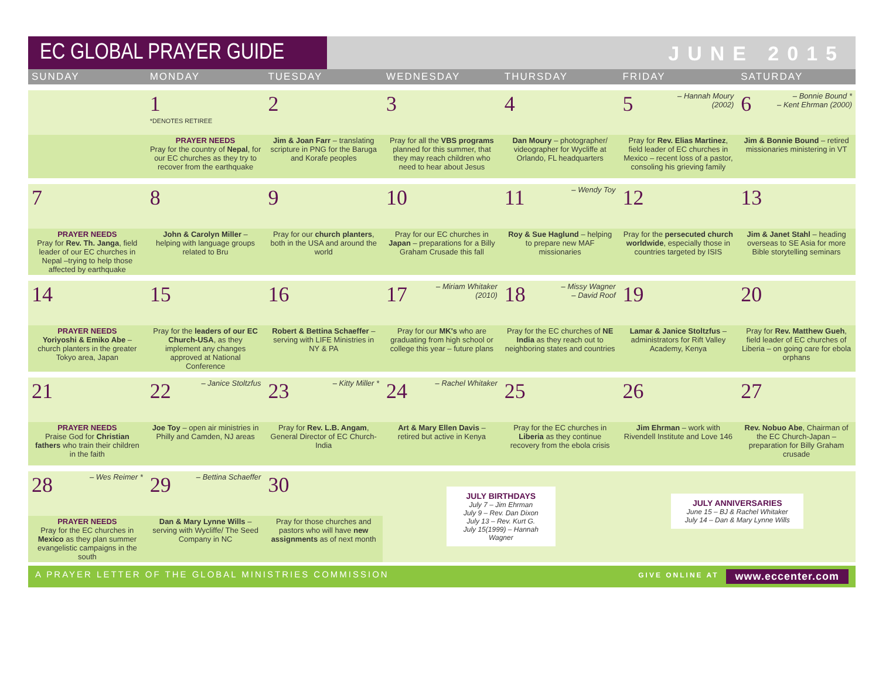EC GLOBAL PRAYER GUIDE JUNE 2015
| SUNDAY | MONDAY | TUESDAY | WEDNESDAY | THURSDAY | FRIDAY | SATURDAY |
| --- | --- | --- | --- | --- | --- | --- |
| | 1 *DENOTES RETIREE | 2 | 3 | 4 | – Hannah Moury (2002) 5 | – Bonnie Bound * – Kent Ehrman (2000) 6 |
| | PRAYER NEEDS Pray for the country of Nepal , for our EC churches as they try to recover from the earthquake | Jim & Joan Farr – translating scripture in PNG for the Baruga and Korafe peoples | Pray for all the VBS programs planned for this summer, that they may reach children who need to hear about Jesus | Dan Moury – photographer/ videographer for Wycliffe at Orlando, FL headquarters | Pray for Rev. Elias Martinez , field leader of EC churches in Mexico – recent loss of a pastor, consoling his grieving family | Jim & Bonnie Bound – retired missionaries ministering in VT |
| 7 | 8 | 9 | 10 | – Wendy Toy 11 | 12 | 13 |
| PRAYER NEEDS Pray for Rev. Th. Janga , field leader of our EC churches in Nepal –trying to help those affected by earthquake | John & Carolyn Miller – helping with language groups related to Bru | Pray for our church planters , both in the USA and around the world | Pray for our EC churches in Japan – preparations for a Billy Graham Crusade this fall | Roy & Sue Haglund – helping to prepare new MAF missionaries | Pray for the persecuted church worldwide , especially those in countries targeted by ISIS | Jim & Janet Stahl – heading overseas to SE Asia for more Bible storytelling seminars |
| 14 | 15 | 16 | – Miriam Whitaker (2010) 17 | – Missy Wagner – David Roof 18 | 19 | 20 |
| PRAYER NEEDS Yoriyoshi & Emiko Abe – church planters in the greater Tokyo area, Japan | Pray for the leaders of our EC Church-USA , as they implement any changes approved at National Conference | Robert & Bettina Schaeffer – serving with LIFE Ministries in NY & PA | Pray for our MK's who are graduating from high school or college this year – future plans | Pray for the EC churches of NE India as they reach out to neighboring states and countries | Lamar & Janice Stoltzfus – administrators for Rift Valley Academy, Kenya | Pray for Rev. Matthew Gueh , field leader of EC churches of Liberia – on going care for ebola orphans |
| 21 | – Janice Stoltzfus 22 | – Kitty Miller * 23 | – Rachel Whitaker 24 | 25 | 26 | 27 |
| PRAYER NEEDS Praise God for Christian fathers who train their children in the faith | Joe Toy – open air ministries in Philly and Camden, NJ areas | Pray for Rev. L.B. Angam , General Director of EC Church-India | Art & Mary Ellen Davis – retired but active in Kenya | Pray for the EC churches in Liberia as they continue recovery from the ebola crisis | Jim Ehrman – work with Rivendell Institute and Love 146 | Rev. Nobuo Abe , Chairman of the EC Church-Japan – preparation for Billy Graham crusade |
| – Wes Reimer * 28 | – Bettina Schaeffer 29 | 30 | JULY BIRTHDAYS July 7 – Jim Ehrman July 9 – Rev. Dan Dixon July 13 – Rev. Kurt G. July 15(1999) – Hannah Wagner | | JULY ANNIVERSARIES June 15 – BJ & Rachel Whitaker July 14 – Dan & Mary Lynne Wills | |
| PRAYER NEEDS Pray for the EC churches in Mexico as they plan summer evangelistic campaigns in the south | Dan & Mary Lynne Wills – serving with Wycliffe/ The Seed Company in NC | Pray for those churches and pastors who will have new assignments as of next month | | | | |
A PRAYER LETTER OF THE GLOBAL MINISTRIES COMMISSION GIVE ONLINE AT www.eccenter.com